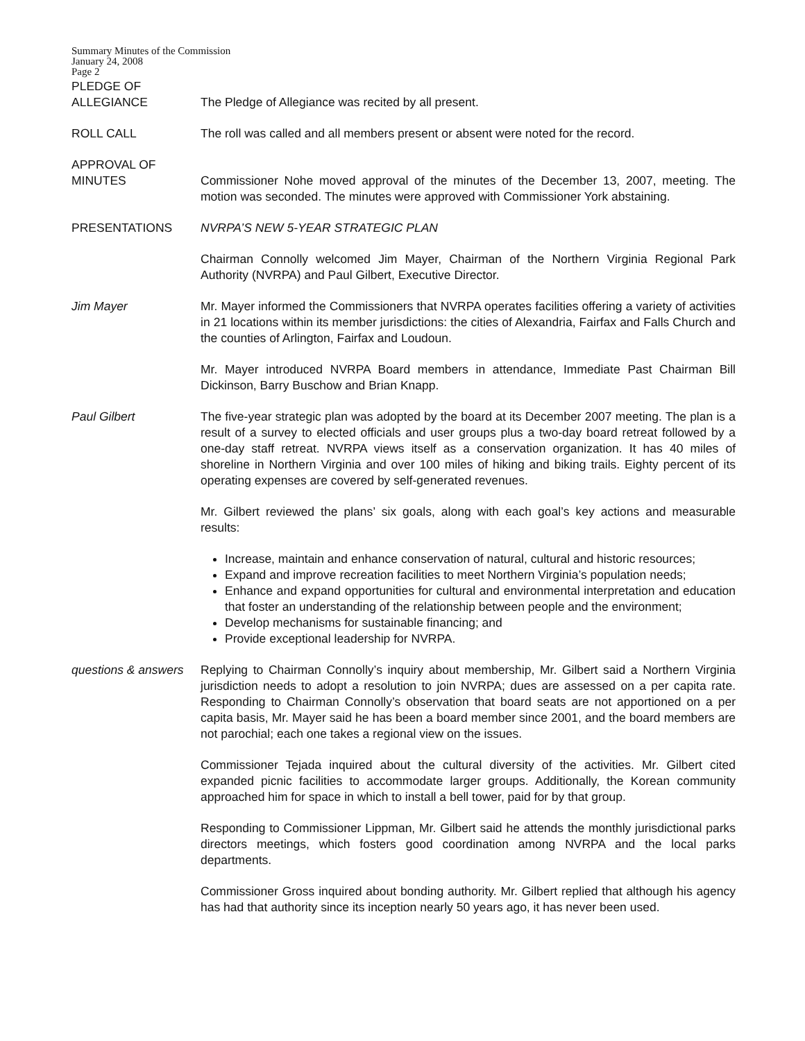Summary Minutes of the Commission
January 24, 2008
Page 2
PLEDGE OF
ALLEGIANCE
The Pledge of Allegiance was recited by all present.
ROLL CALL The roll was called and all members present or absent were noted for the record.
APPROVAL OF
MINUTES
Commissioner Nohe moved approval of the minutes of the December 13, 2007, meeting. The motion was seconded. The minutes were approved with Commissioner York abstaining.
PRESENTATIONS NVRPA’S NEW 5-YEAR STRATEGIC PLAN
Chairman Connolly welcomed Jim Mayer, Chairman of the Northern Virginia Regional Park Authority (NVRPA) and Paul Gilbert, Executive Director.
Jim Mayer Mr. Mayer informed the Commissioners that NVRPA operates facilities offering a variety of activities in 21 locations within its member jurisdictions: the cities of Alexandria, Fairfax and Falls Church and the counties of Arlington, Fairfax and Loudoun.
Mr. Mayer introduced NVRPA Board members in attendance, Immediate Past Chairman Bill Dickinson, Barry Buschow and Brian Knapp.
Paul Gilbert The five-year strategic plan was adopted by the board at its December 2007 meeting. The plan is a result of a survey to elected officials and user groups plus a two-day board retreat followed by a one-day staff retreat. NVRPA views itself as a conservation organization. It has 40 miles of shoreline in Northern Virginia and over 100 miles of hiking and biking trails. Eighty percent of its operating expenses are covered by self-generated revenues.
Mr. Gilbert reviewed the plans’ six goals, along with each goal’s key actions and measurable results:
Increase, maintain and enhance conservation of natural, cultural and historic resources;
Expand and improve recreation facilities to meet Northern Virginia’s population needs;
Enhance and expand opportunities for cultural and environmental interpretation and education that foster an understanding of the relationship between people and the environment;
Develop mechanisms for sustainable financing; and
Provide exceptional leadership for NVRPA.
questions & answers
Replying to Chairman Connolly’s inquiry about membership, Mr. Gilbert said a Northern Virginia jurisdiction needs to adopt a resolution to join NVRPA; dues are assessed on a per capita rate. Responding to Chairman Connolly’s observation that board seats are not apportioned on a per capita basis, Mr. Mayer said he has been a board member since 2001, and the board members are not parochial; each one takes a regional view on the issues.
Commissioner Tejada inquired about the cultural diversity of the activities. Mr. Gilbert cited expanded picnic facilities to accommodate larger groups. Additionally, the Korean community approached him for space in which to install a bell tower, paid for by that group.
Responding to Commissioner Lippman, Mr. Gilbert said he attends the monthly jurisdictional parks directors meetings, which fosters good coordination among NVRPA and the local parks departments.
Commissioner Gross inquired about bonding authority. Mr. Gilbert replied that although his agency has had that authority since its inception nearly 50 years ago, it has never been used.